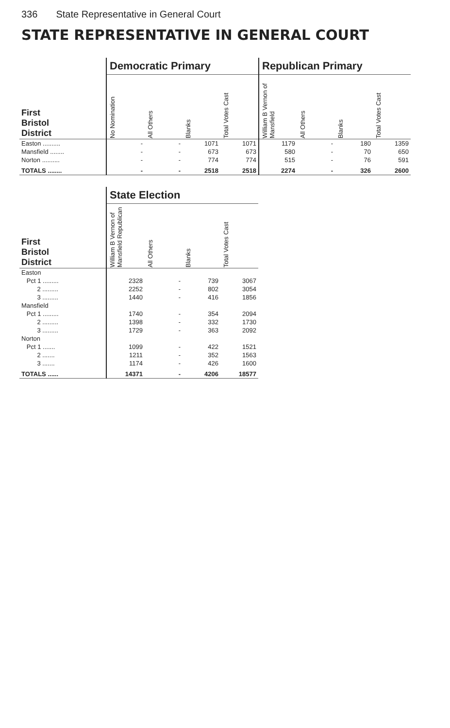336 State Representative in General Court
STATE REPRESENTATIVE IN GENERAL COURT
| | Democratic Primary | | | | Republican Primary | | | |
| --- | --- | --- | --- | --- | --- | --- | --- | --- |
| First Bristol District | No Nomination | All Others | Blanks | Total Votes Cast | William B Vernon of Mansfield | All Others | Blanks | Total Votes Cast |
| Easton .......... | - | - | 1071 | 1071 | 1179 | - | 180 | 1359 |
| Mansfield ........ | - | - | 673 | 673 | 580 | - | 70 | 650 |
| Norton .......... | - | - | 774 | 774 | 515 | - | 76 | 591 |
| TOTALS ........ | - | - | 2518 | 2518 | 2274 | - | 326 | 2600 |
| | State Election | | | |
| --- | --- | --- | --- | --- |
| First Bristol District | William B Vernon of Mansfield Republican | All Others | Blanks | Total Votes Cast |
| Easton | | | | |
| Pct 1 ......... | 2328 | - | 739 | 3067 |
| 2 ......... | 2252 | - | 802 | 3054 |
| 3 ......... | 1440 | - | 416 | 1856 |
| Mansfield | | | | |
| Pct 1 ......... | 1740 | - | 354 | 2094 |
| 2 ......... | 1398 | - | 332 | 1730 |
| 3 ......... | 1729 | - | 363 | 2092 |
| Norton | | | | |
| Pct 1 ....... | 1099 | - | 422 | 1521 |
| 2 ....... | 1211 | - | 352 | 1563 |
| 3 ....... | 1174 | - | 426 | 1600 |
| TOTALS ...... | 14371 | - | 4206 | 18577 |